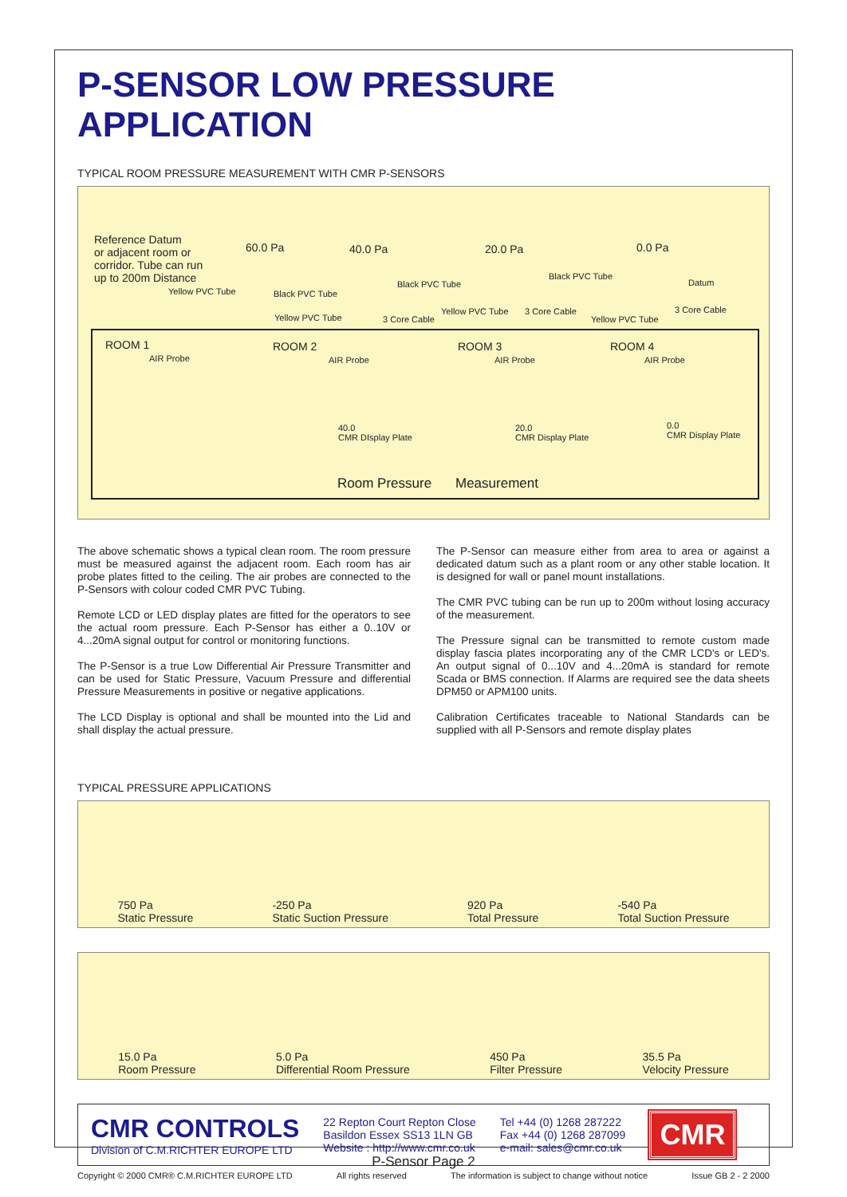P-SENSOR LOW PRESSURE APPLICATION
TYPICAL ROOM PRESSURE MEASUREMENT WITH CMR P-SENSORS
Reference Datum
or adjacent room or
corridor. Tube can run
up to 200m Distance
60.0 Pa 40.0 Pa 20.0 Pa 0.0 Pa
Yellow PVC Tube Black PVC Tube
Black PVC Tube
Black PVC Tube
Datum
Yellow PVC Tube 3 Core Cable
Yellow PVC Tube 3 Core Cable
Yellow PVC Tube
3 Core Cable
ROOM 1
AIR Probe
ROOM 2
AIR Probe
ROOM 3
AIR Probe
ROOM 4
AIR Probe
40.0
CMR DIsplay Plate
20.0
CMR Display Plate
0.0
CMR Display Plate
Room Pressure Measurement
The above schematic shows a typical clean room. The room pressure must be measured against the adjacent room. Each room has air probe plates fitted to the ceiling. The air probes are connected to the P-Sensors with colour coded CMR PVC Tubing.
Remote LCD or LED display plates are fitted for the operators to see the actual room pressure. Each P-Sensor has either a 0..10V or 4...20mA signal output for control or monitoring functions.
The P-Sensor is a true Low Differential Air Pressure Transmitter and can be used for Static Pressure, Vacuum Pressure and differential Pressure Measurements in positive or negative applications.
The LCD Display is optional and shall be mounted into the Lid and shall display the actual pressure.
The P-Sensor can measure either from area to area or against a dedicated datum such as a plant room or any other stable location. It is designed for wall or panel mount installations.
The CMR PVC tubing can be run up to 200m without losing accuracy of the measurement.
The Pressure signal can be transmitted to remote custom made display fascia plates incorporating any of the CMR LCD's or LED's. An output signal of 0...10V and 4...20mA is standard for remote Scada or BMS connection. If Alarms are required see the data sheets DPM50 or APM100 units.
Calibration Certificates traceable to National Standards can be supplied with all P-Sensors and remote display plates
TYPICAL PRESSURE APPLICATIONS
750 Pa
Static Pressure -250 Pa
Static Suction Pressure 920 Pa
Total Pressure -540 Pa
Total Suction Pressure
15.0 Pa
Room Pressure 5.0 Pa
Differential Room Pressure 450 Pa
Filter Pressure 35.5 Pa
Velocity Pressure
CMR CONTROLS
Division of C.M.RICHTER EUROPE LTD
22 Repton Court Repton Close
Basildon Essex SS13 1LN GB
Website : http://www.cmr.co.uk
Tel +44 (0) 1268 287222
Fax +44 (0) 1268 287099
e-mail: sales@cmr.co.uk
CMR
Copyright © 2000 CMR® C.M.RICHTER EUROPE LTD All rights reserved The information is subject to change without notice Issue GB 2 - 2 2000
P-Sensor Page 2